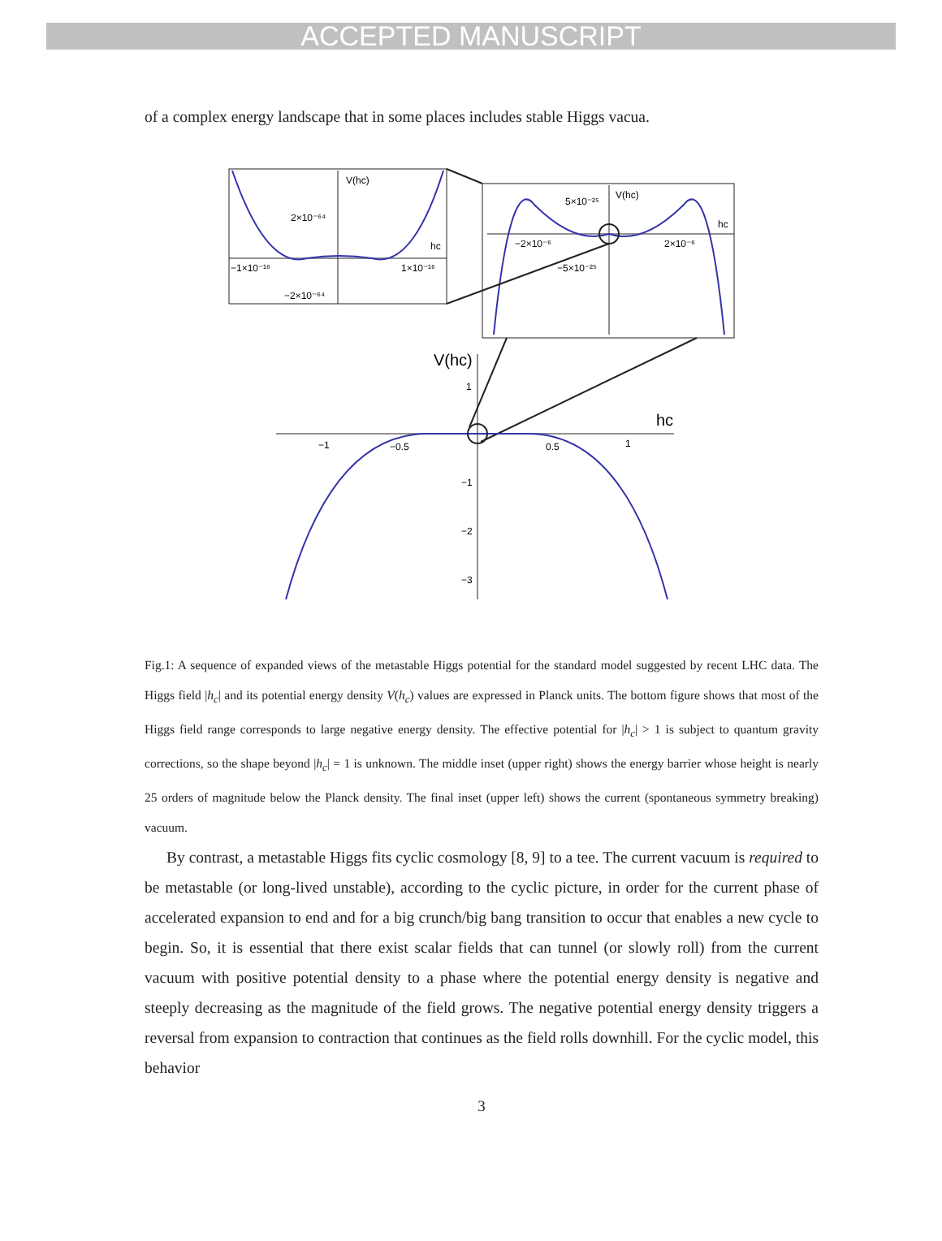ACCEPTED MANUSCRIPT
of a complex energy landscape that in some places includes stable Higgs vacua.
V(hc)
2×10⁻⁶⁴
hc
−1×10⁻¹⁶
1×10⁻¹⁶
−2×10⁻⁶⁴
V(hc)
5×10⁻²⁵
hc
−2×10⁻⁶
2×10⁻⁶
−5×10⁻²⁵
V(hc)
hc
1
−1
−0.5
0.5
1
−1
−2
−3
Fig.1: A sequence of expanded views of the metastable Higgs potential for the standard model suggested by recent LHC data. The Higgs field |h<sub>c</sub>| and its potential energy density V(h<sub>c</sub>) values are expressed in Planck units. The bottom figure shows that most of the Higgs field range corresponds to large negative energy density. The effective potential for |h<sub>c</sub>| > 1 is subject to quantum gravity corrections, so the shape beyond |h<sub>c</sub>| = 1 is unknown. The middle inset (upper right) shows the energy barrier whose height is nearly 25 orders of magnitude below the Planck density. The final inset (upper left) shows the current (spontaneous symmetry breaking) vacuum.
By contrast, a metastable Higgs fits cyclic cosmology [8, 9] to a tee. The current vacuum is required to be metastable (or long-lived unstable), according to the cyclic picture, in order for the current phase of accelerated expansion to end and for a big crunch/big bang transition to occur that enables a new cycle to begin. So, it is essential that there exist scalar fields that can tunnel (or slowly roll) from the current vacuum with positive potential density to a phase where the potential energy density is negative and steeply decreasing as the magnitude of the field grows. The negative potential energy density triggers a reversal from expansion to contraction that continues as the field rolls downhill. For the cyclic model, this behavior
3